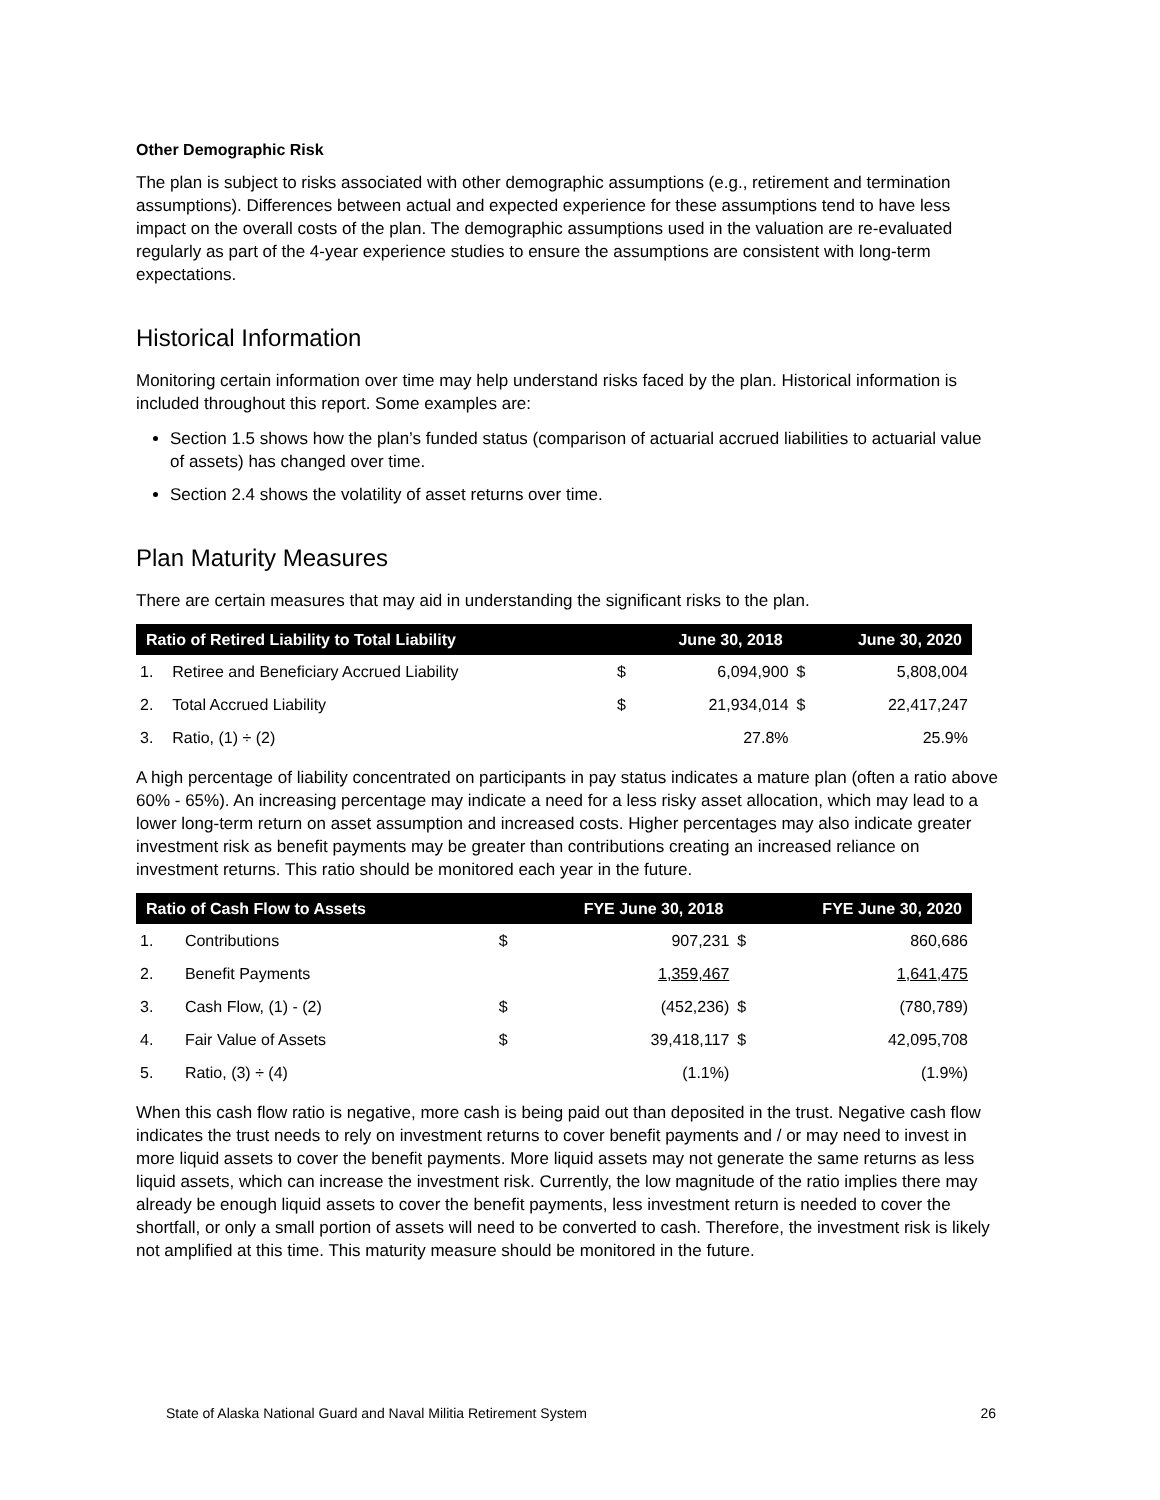Other Demographic Risk
The plan is subject to risks associated with other demographic assumptions (e.g., retirement and termination assumptions). Differences between actual and expected experience for these assumptions tend to have less impact on the overall costs of the plan. The demographic assumptions used in the valuation are re-evaluated regularly as part of the 4-year experience studies to ensure the assumptions are consistent with long-term expectations.
Historical Information
Monitoring certain information over time may help understand risks faced by the plan. Historical information is included throughout this report. Some examples are:
Section 1.5 shows how the plan’s funded status (comparison of actuarial accrued liabilities to actuarial value of assets) has changed over time.
Section 2.4 shows the volatility of asset returns over time.
Plan Maturity Measures
There are certain measures that may aid in understanding the significant risks to the plan.
| Ratio of Retired Liability to Total Liability | | June 30, 2018 | | June 30, 2020 | |
| --- | --- | --- | --- | --- | --- |
| 1. | Retiree and Beneficiary Accrued Liability | $ | 6,094,900 | $ | 5,808,004 |
| 2. | Total Accrued Liability | $ | 21,934,014 | $ | 22,417,247 |
| 3. | Ratio, (1) ÷ (2) | | 27.8% | | 25.9% |
A high percentage of liability concentrated on participants in pay status indicates a mature plan (often a ratio above 60% - 65%). An increasing percentage may indicate a need for a less risky asset allocation, which may lead to a lower long-term return on asset assumption and increased costs. Higher percentages may also indicate greater investment risk as benefit payments may be greater than contributions creating an increased reliance on investment returns. This ratio should be monitored each year in the future.
| Ratio of Cash Flow to Assets | | FYE June 30, 2018 | | FYE June 30, 2020 | |
| --- | --- | --- | --- | --- | --- |
| 1. | Contributions | $ | 907,231 | $ | 860,686 |
| 2. | Benefit Payments | | 1,359,467 | | 1,641,475 |
| 3. | Cash Flow, (1) - (2) | $ | (452,236) | $ | (780,789) |
| 4. | Fair Value of Assets | $ | 39,418,117 | $ | 42,095,708 |
| 5. | Ratio, (3) ÷ (4) | | (1.1%) | | (1.9%) |
When this cash flow ratio is negative, more cash is being paid out than deposited in the trust. Negative cash flow indicates the trust needs to rely on investment returns to cover benefit payments and / or may need to invest in more liquid assets to cover the benefit payments. More liquid assets may not generate the same returns as less liquid assets, which can increase the investment risk. Currently, the low magnitude of the ratio implies there may already be enough liquid assets to cover the benefit payments, less investment return is needed to cover the shortfall, or only a small portion of assets will need to be converted to cash. Therefore, the investment risk is likely not amplified at this time. This maturity measure should be monitored in the future.
State of Alaska National Guard and Naval Militia Retirement System 26